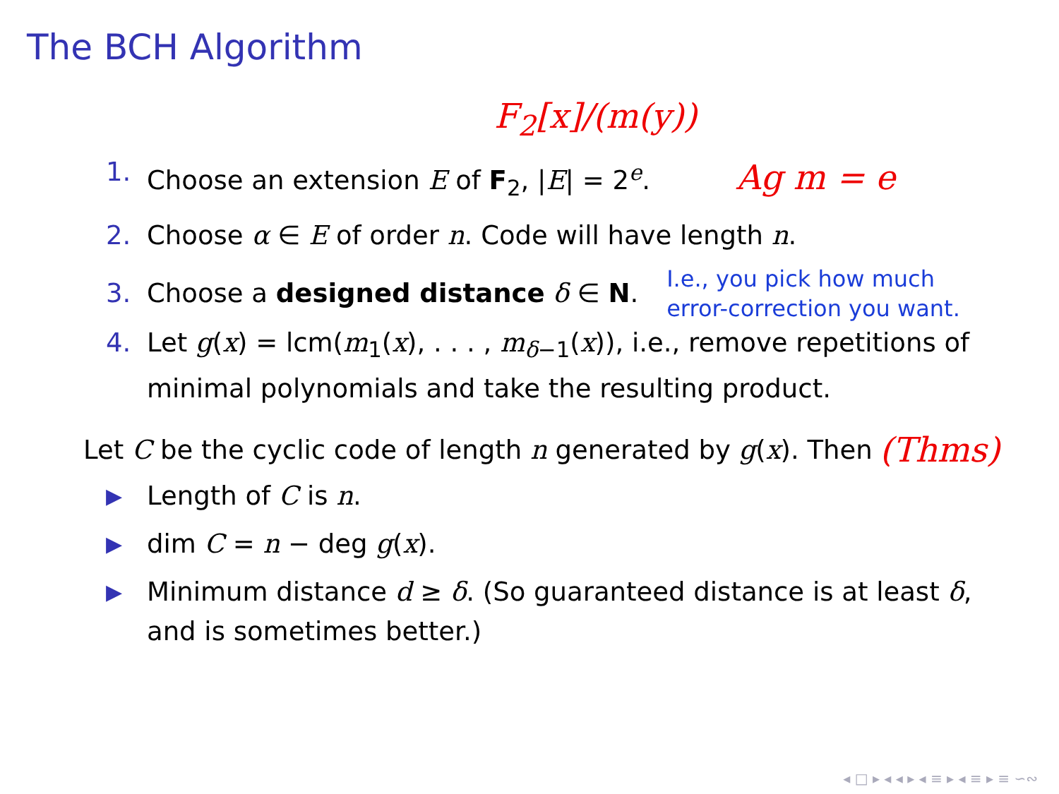The BCH Algorithm
F<sub>2</sub>[x]/(m(y))
1. Choose an extension E of F<sub>2</sub>, |E| = 2<sup>e</sup>. Ag m = e
2. Choose α ∈ E of order n. Code will have length n.
3. Choose a designed distance δ ∈ N. I.e., you pick how much
error-correction you want.
4. Let g(x) = lcm(m<sub>1</sub>(x), . . . , m<sub>δ−1</sub>(x)), i.e., remove repetitions of minimal polynomials and take the resulting product.
Let C be the cyclic code of length n generated by g(x). Then (Thms)
▶ Length of C is n.
▶ dim C = n − deg g(x).
▶ Minimum distance d ≥ δ. (So guaranteed distance is at least δ, and is sometimes better.)
◂ □ ▸ ◂ ◂ ▸ ◂ ≡ ▸ ◂ ≡ ▸ ≡ ∽∾